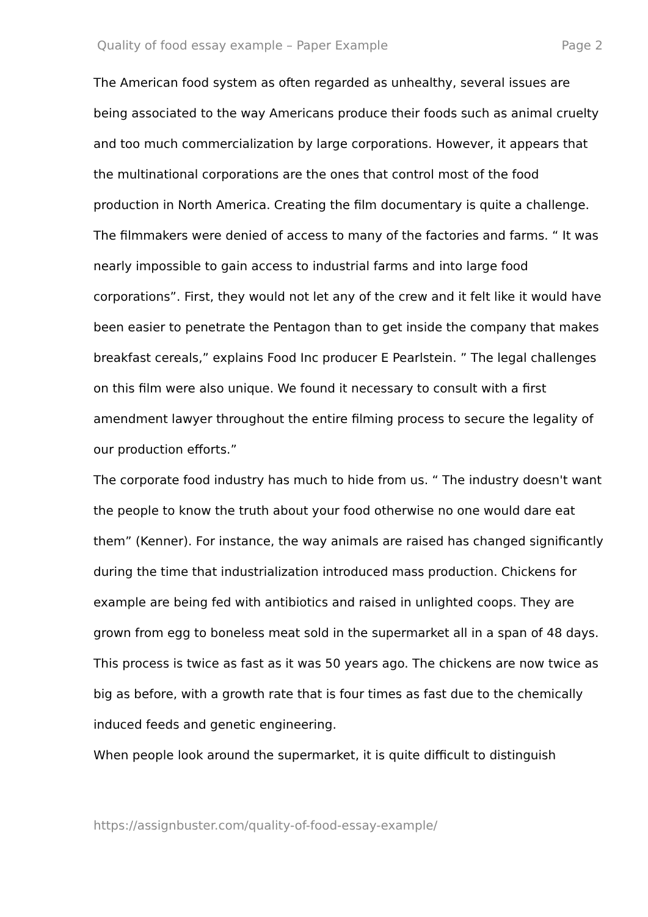Quality of food essay example – Paper Example Page 2
The American food system as often regarded as unhealthy, several issues are being associated to the way Americans produce their foods such as animal cruelty and too much commercialization by large corporations. However, it appears that the multinational corporations are the ones that control most of the food production in North America. Creating the film documentary is quite a challenge. The filmmakers were denied of access to many of the factories and farms. “ It was nearly impossible to gain access to industrial farms and into large food corporations”. First, they would not let any of the crew and it felt like it would have been easier to penetrate the Pentagon than to get inside the company that makes breakfast cereals,” explains Food Inc producer E Pearlstein. ” The legal challenges on this film were also unique. We found it necessary to consult with a first amendment lawyer throughout the entire filming process to secure the legality of our production efforts.”
The corporate food industry has much to hide from us. “ The industry doesn't want the people to know the truth about your food otherwise no one would dare eat them” (Kenner). For instance, the way animals are raised has changed significantly during the time that industrialization introduced mass production. Chickens for example are being fed with antibiotics and raised in unlighted coops. They are grown from egg to boneless meat sold in the supermarket all in a span of 48 days. This process is twice as fast as it was 50 years ago. The chickens are now twice as big as before, with a growth rate that is four times as fast due to the chemically induced feeds and genetic engineering.
When people look around the supermarket, it is quite difficult to distinguish
https://assignbuster.com/quality-of-food-essay-example/